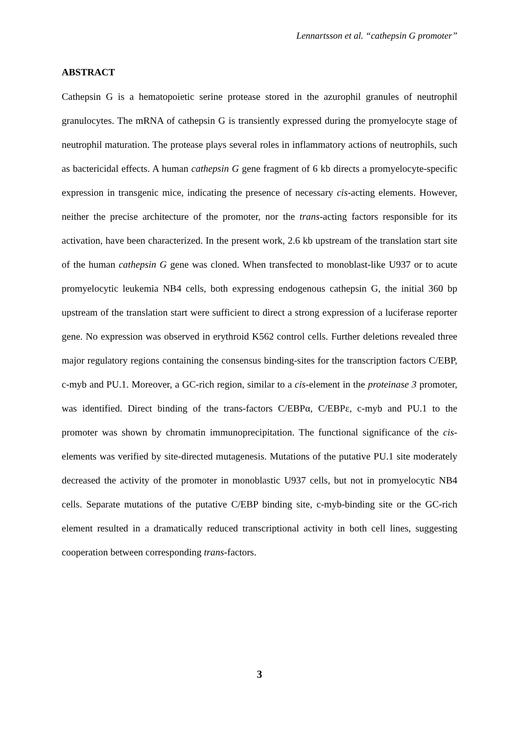Lennartsson et al. “cathepsin G promoter”
ABSTRACT
Cathepsin G is a hematopoietic serine protease stored in the azurophil granules of neutrophil granulocytes. The mRNA of cathepsin G is transiently expressed during the promyelocyte stage of neutrophil maturation. The protease plays several roles in inflammatory actions of neutrophils, such as bactericidal effects. A human cathepsin G gene fragment of 6 kb directs a promyelocyte-specific expression in transgenic mice, indicating the presence of necessary cis-acting elements. However, neither the precise architecture of the promoter, nor the trans-acting factors responsible for its activation, have been characterized. In the present work, 2.6 kb upstream of the translation start site of the human cathepsin G gene was cloned. When transfected to monoblast-like U937 or to acute promyelocytic leukemia NB4 cells, both expressing endogenous cathepsin G, the initial 360 bp upstream of the translation start were sufficient to direct a strong expression of a luciferase reporter gene. No expression was observed in erythroid K562 control cells. Further deletions revealed three major regulatory regions containing the consensus binding-sites for the transcription factors C/EBP, c-myb and PU.1. Moreover, a GC-rich region, similar to a cis-element in the proteinase 3 promoter, was identified. Direct binding of the trans-factors C/EBPα, C/EBPε, c-myb and PU.1 to the promoter was shown by chromatin immunoprecipitation. The functional significance of the cis-elements was verified by site-directed mutagenesis. Mutations of the putative PU.1 site moderately decreased the activity of the promoter in monoblastic U937 cells, but not in promyelocytic NB4 cells. Separate mutations of the putative C/EBP binding site, c-myb-binding site or the GC-rich element resulted in a dramatically reduced transcriptional activity in both cell lines, suggesting cooperation between corresponding trans-factors.
3